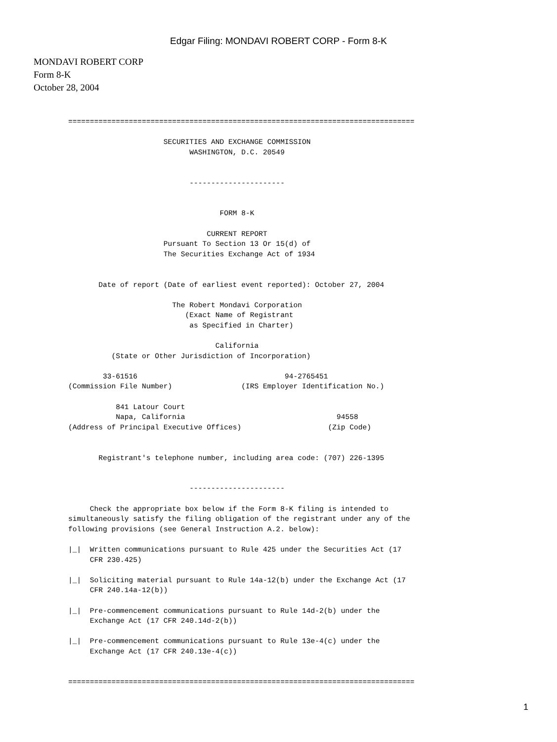Edgar Filing: MONDAVI ROBERT CORP - Form 8-K
MONDAVI ROBERT CORP
Form 8-K
October 28, 2004
================================================================================

                      SECURITIES AND EXCHANGE COMMISSION
                            WASHINGTON, D.C. 20549


                            ----------------------


                                   FORM 8-K

                                CURRENT REPORT
                      Pursuant To Section 13 Or 15(d) of
                      The Securities Exchange Act of 1934


       Date of report (Date of earliest event reported): October 27, 2004

                        The Robert Mondavi Corporation
                           (Exact Name of Registrant
                            as Specified in Charter)

                                  California
          (State or Other Jurisdiction of Incorporation)

        33-61516                                  94-2765451
(Commission File Number)                (IRS Employer Identification No.)

           841 Latour Court
           Napa, California                                   94558
(Address of Principal Executive Offices)                    (Zip Code)


       Registrant's telephone number, including area code: (707) 226-1395


                            ----------------------

     Check the appropriate box below if the Form 8-K filing is intended to
simultaneously satisfy the filing obligation of the registrant under any of the
following provisions (see General Instruction A.2. below):

|_|  Written communications pursuant to Rule 425 under the Securities Act (17
     CFR 230.425)

|_|  Soliciting material pursuant to Rule 14a-12(b) under the Exchange Act (17
     CFR 240.14a-12(b))

|_|  Pre-commencement communications pursuant to Rule 14d-2(b) under the
     Exchange Act (17 CFR 240.14d-2(b))

|_|  Pre-commencement communications pursuant to Rule 13e-4(c) under the
     Exchange Act (17 CFR 240.13e-4(c))


================================================================================
1